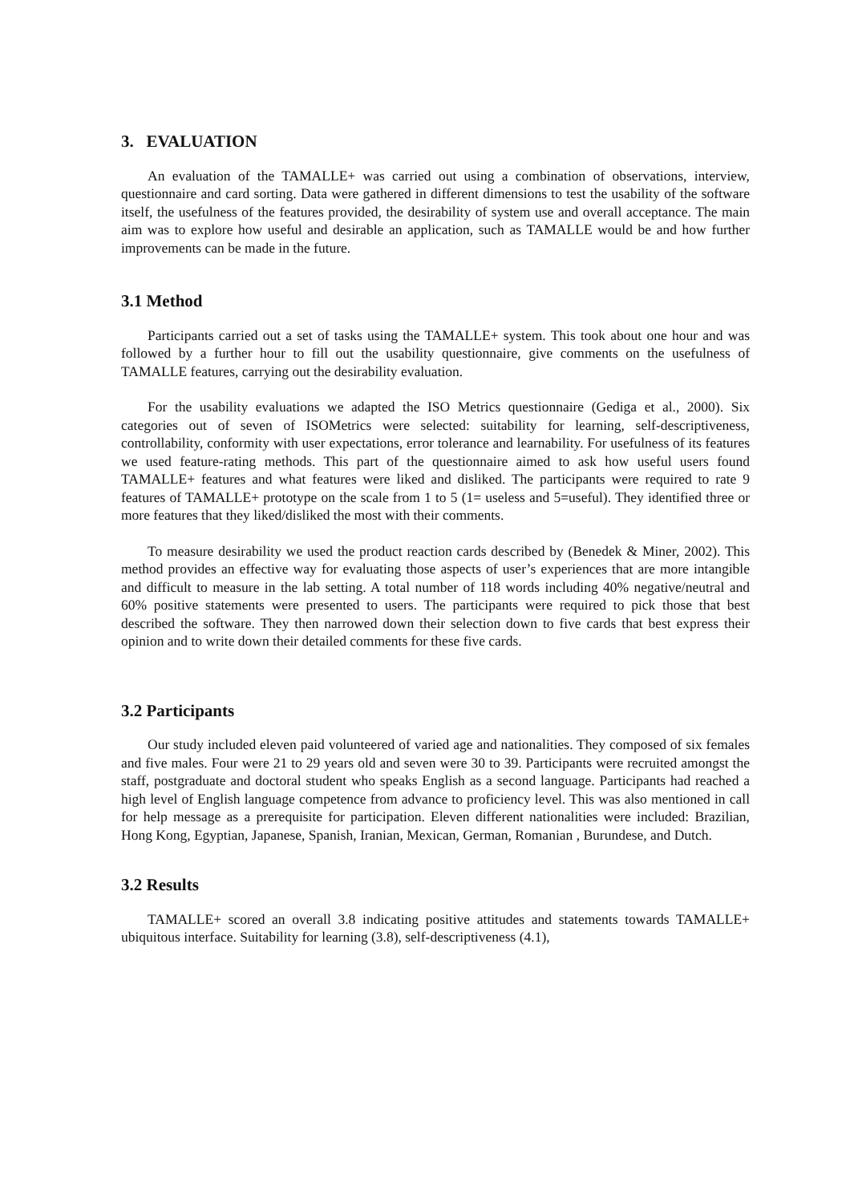3. EVALUATION
An evaluation of the TAMALLE+ was carried out using a combination of observations, interview, questionnaire and card sorting. Data were gathered in different dimensions to test the usability of the software itself, the usefulness of the features provided, the desirability of system use and overall acceptance. The main aim was to explore how useful and desirable an application, such as TAMALLE would be and how further improvements can be made in the future.
3.1 Method
Participants carried out a set of tasks using the TAMALLE+ system. This took about one hour and was followed by a further hour to fill out the usability questionnaire, give comments on the usefulness of TAMALLE features, carrying out the desirability evaluation.
For the usability evaluations we adapted the ISO Metrics questionnaire (Gediga et al., 2000). Six categories out of seven of ISOMetrics were selected: suitability for learning, self-descriptiveness, controllability, conformity with user expectations, error tolerance and learnability. For usefulness of its features we used feature-rating methods. This part of the questionnaire aimed to ask how useful users found TAMALLE+ features and what features were liked and disliked. The participants were required to rate 9 features of TAMALLE+ prototype on the scale from 1 to 5 (1= useless and 5=useful). They identified three or more features that they liked/disliked the most with their comments.
To measure desirability we used the product reaction cards described by (Benedek & Miner, 2002). This method provides an effective way for evaluating those aspects of user’s experiences that are more intangible and difficult to measure in the lab setting. A total number of 118 words including 40% negative/neutral and 60% positive statements were presented to users. The participants were required to pick those that best described the software. They then narrowed down their selection down to five cards that best express their opinion and to write down their detailed comments for these five cards.
3.2 Participants
Our study included eleven paid volunteered of varied age and nationalities. They composed of six females and five males. Four were 21 to 29 years old and seven were 30 to 39. Participants were recruited amongst the staff, postgraduate and doctoral student who speaks English as a second language. Participants had reached a high level of English language competence from advance to proficiency level. This was also mentioned in call for help message as a prerequisite for participation. Eleven different nationalities were included: Brazilian, Hong Kong, Egyptian, Japanese, Spanish, Iranian, Mexican, German, Romanian , Burundese, and Dutch.
3.2 Results
TAMALLE+ scored an overall 3.8 indicating positive attitudes and statements towards TAMALLE+ ubiquitous interface. Suitability for learning (3.8), self-descriptiveness (4.1),